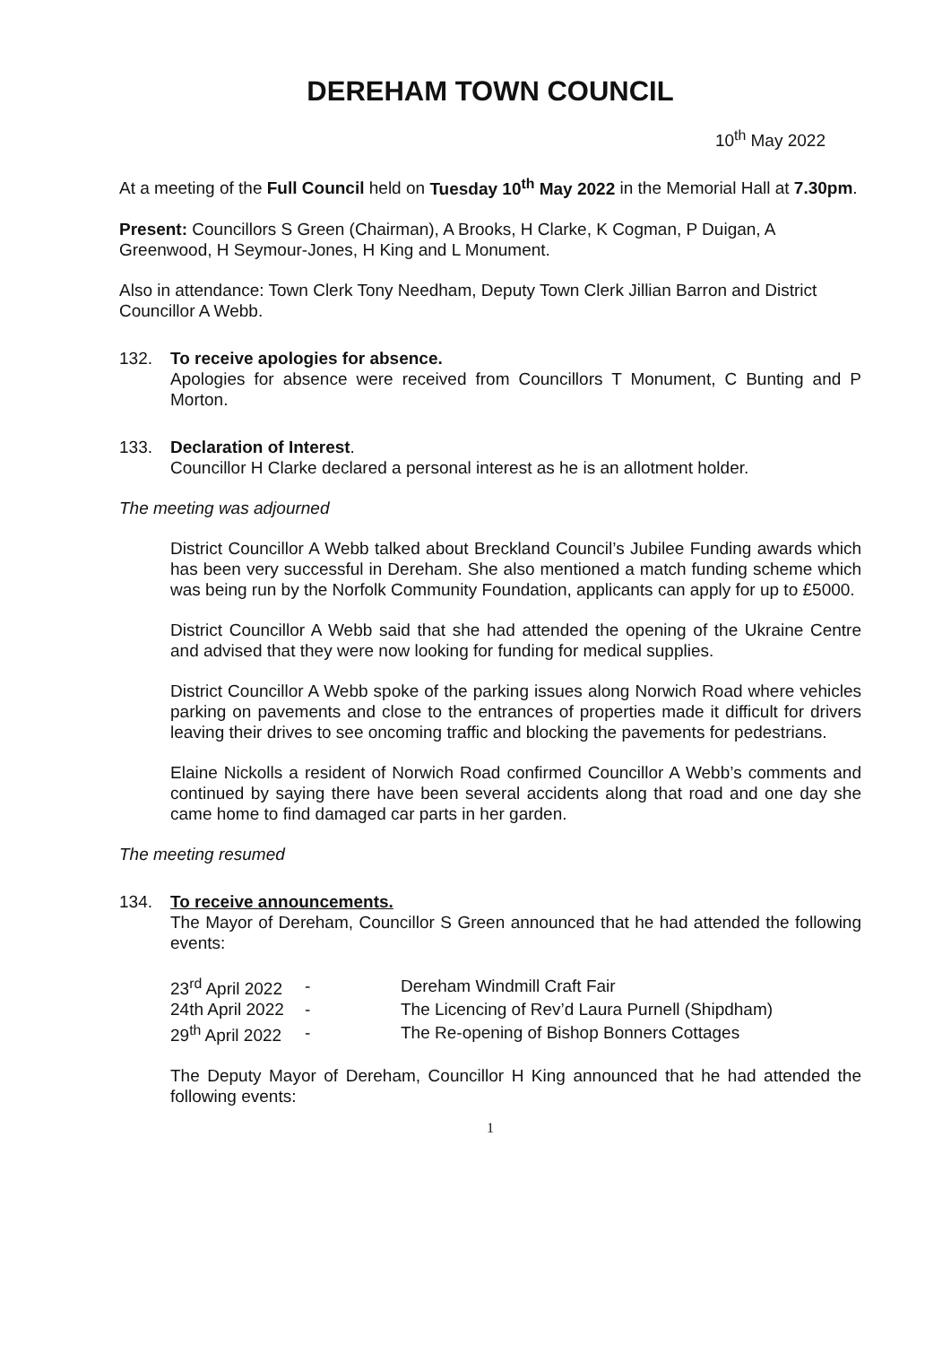DEREHAM TOWN COUNCIL
10<sup>th</sup> May 2022
At a meeting of the Full Council held on Tuesday 10<sup>th</sup> May 2022 in the Memorial Hall at 7.30pm.
Present: Councillors S Green (Chairman), A Brooks, H Clarke, K Cogman, P Duigan, A Greenwood, H Seymour-Jones, H King and L Monument.
Also in attendance: Town Clerk Tony Needham, Deputy Town Clerk Jillian Barron and District Councillor A Webb.
132. To receive apologies for absence.
Apologies for absence were received from Councillors T Monument, C Bunting and P Morton.
133. Declaration of Interest.
Councillor H Clarke declared a personal interest as he is an allotment holder.
The meeting was adjourned
District Councillor A Webb talked about Breckland Council’s Jubilee Funding awards which has been very successful in Dereham. She also mentioned a match funding scheme which was being run by the Norfolk Community Foundation, applicants can apply for up to £5000.
District Councillor A Webb said that she had attended the opening of the Ukraine Centre and advised that they were now looking for funding for medical supplies.
District Councillor A Webb spoke of the parking issues along Norwich Road where vehicles parking on pavements and close to the entrances of properties made it difficult for drivers leaving their drives to see oncoming traffic and blocking the pavements for pedestrians.
Elaine Nickolls a resident of Norwich Road confirmed Councillor A Webb’s comments and continued by saying there have been several accidents along that road and one day she came home to find damaged car parts in her garden.
The meeting resumed
134. To receive announcements.
The Mayor of Dereham, Councillor S Green announced that he had attended the following events:
| 23<sup>rd</sup> April 2022 | - | Dereham Windmill Craft Fair |
| 24th April 2022 | - | The Licencing of Rev’d Laura Purnell (Shipdham) |
| 29<sup>th</sup> April 2022 | - | The Re-opening of Bishop Bonners Cottages |
The Deputy Mayor of Dereham, Councillor H King announced that he had attended the following events:
1